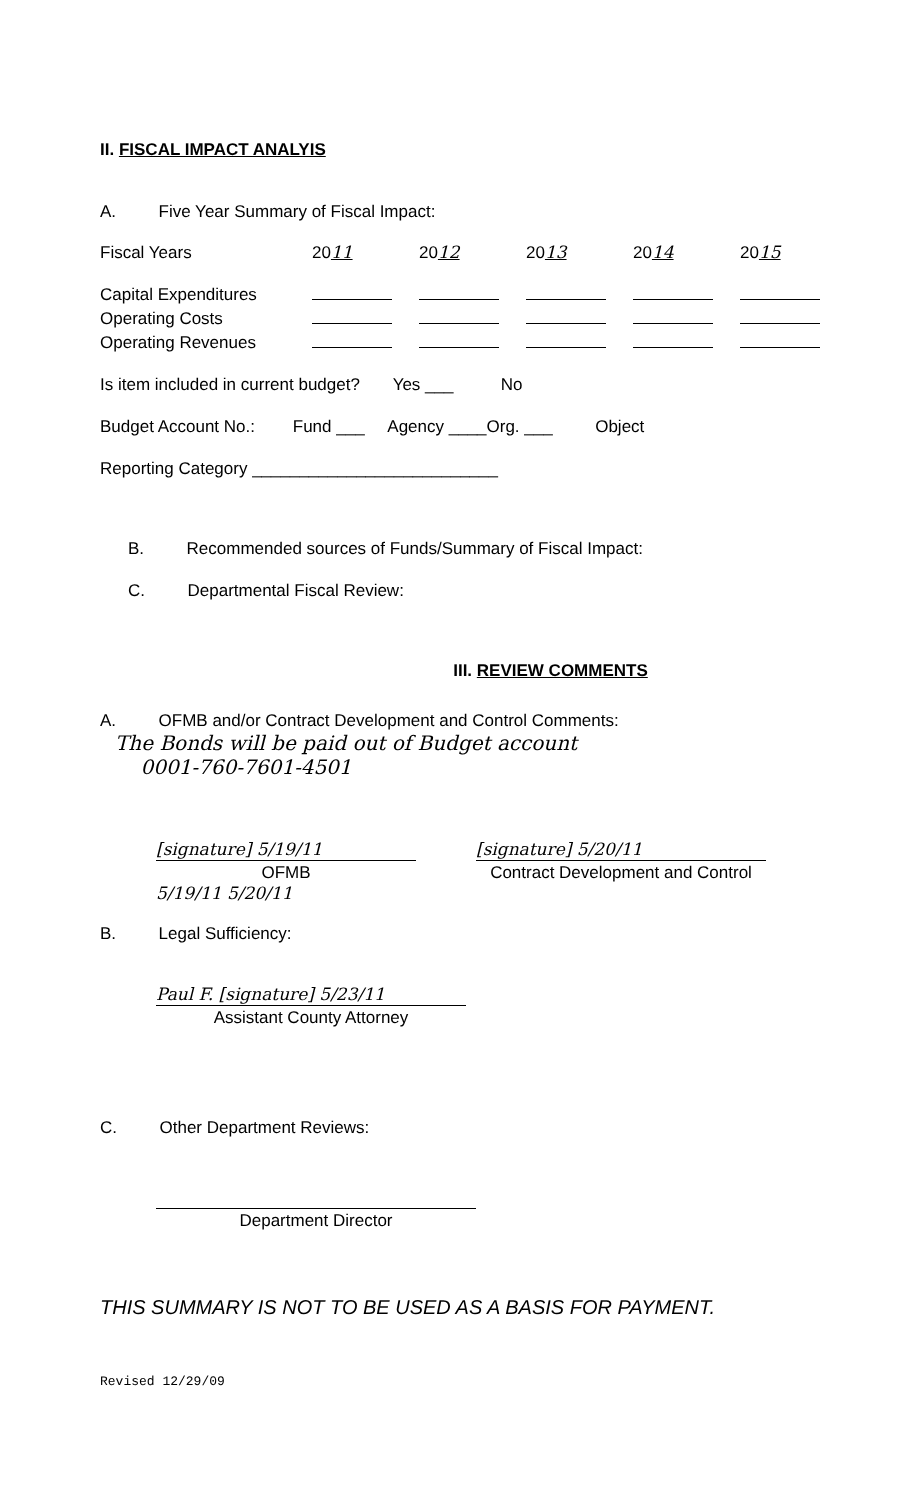II. FISCAL IMPACT ANALYIS
A. Five Year Summary of Fiscal Impact:
| Fiscal Years | 20 11 | 20 12 | 20 13 | 20 14 | 20 15 |
| Capital Expenditures | | | | | |
| Operating Costs | | | | | |
| Operating Revenues | | | | | |
Is item included in current budget? Yes ___ No
Budget Account No.: Fund ___ Agency ____Org. ___ Object
Reporting Category __________________________
B. Recommended sources of Funds/Summary of Fiscal Impact:
C. Departmental Fiscal Review:
III. REVIEW COMMENTS
A. OFMB and/or Contract Development and Control Comments:
The Bonds will be paid out of Budget account
0001-760-7601-4501
[signature] 5/19/11
OFMB
5/19/11 5/20/11
[signature] 5/20/11
Contract Development and Control
B. Legal Sufficiency:
Paul F. [signature] 5/23/11
Assistant County Attorney
C. Other Department Reviews:
Department Director
THIS SUMMARY IS NOT TO BE USED AS A BASIS FOR PAYMENT.
Revised 12/29/09